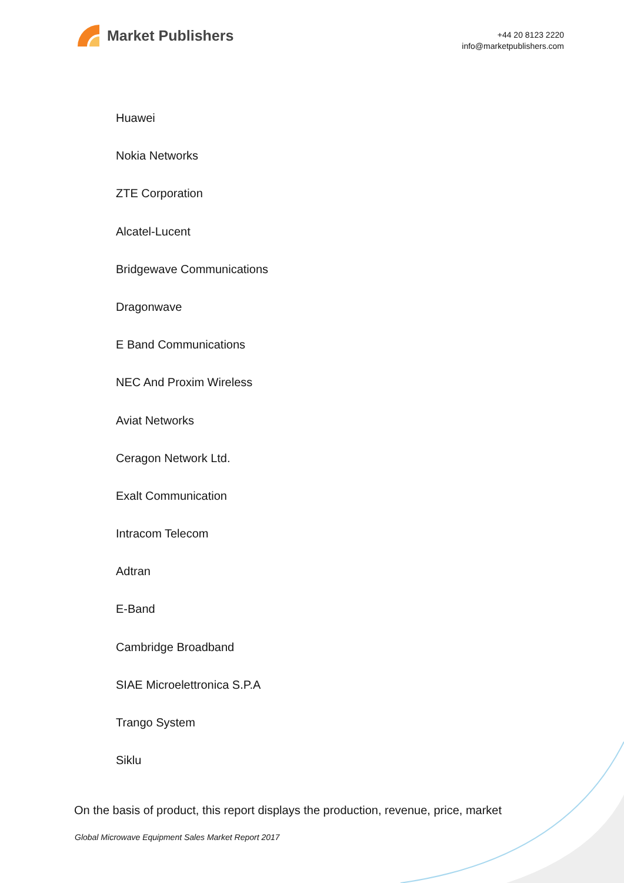Market Publishers
+44 20 8123 2220
info@marketpublishers.com
Huawei
Nokia Networks
ZTE Corporation
Alcatel-Lucent
Bridgewave Communications
Dragonwave
E Band Communications
NEC And Proxim Wireless
Aviat Networks
Ceragon Network Ltd.
Exalt Communication
Intracom Telecom
Adtran
E-Band
Cambridge Broadband
SIAE Microelettronica S.P.A
Trango System
Siklu
On the basis of product, this report displays the production, revenue, price, market
Global Microwave Equipment Sales Market Report 2017